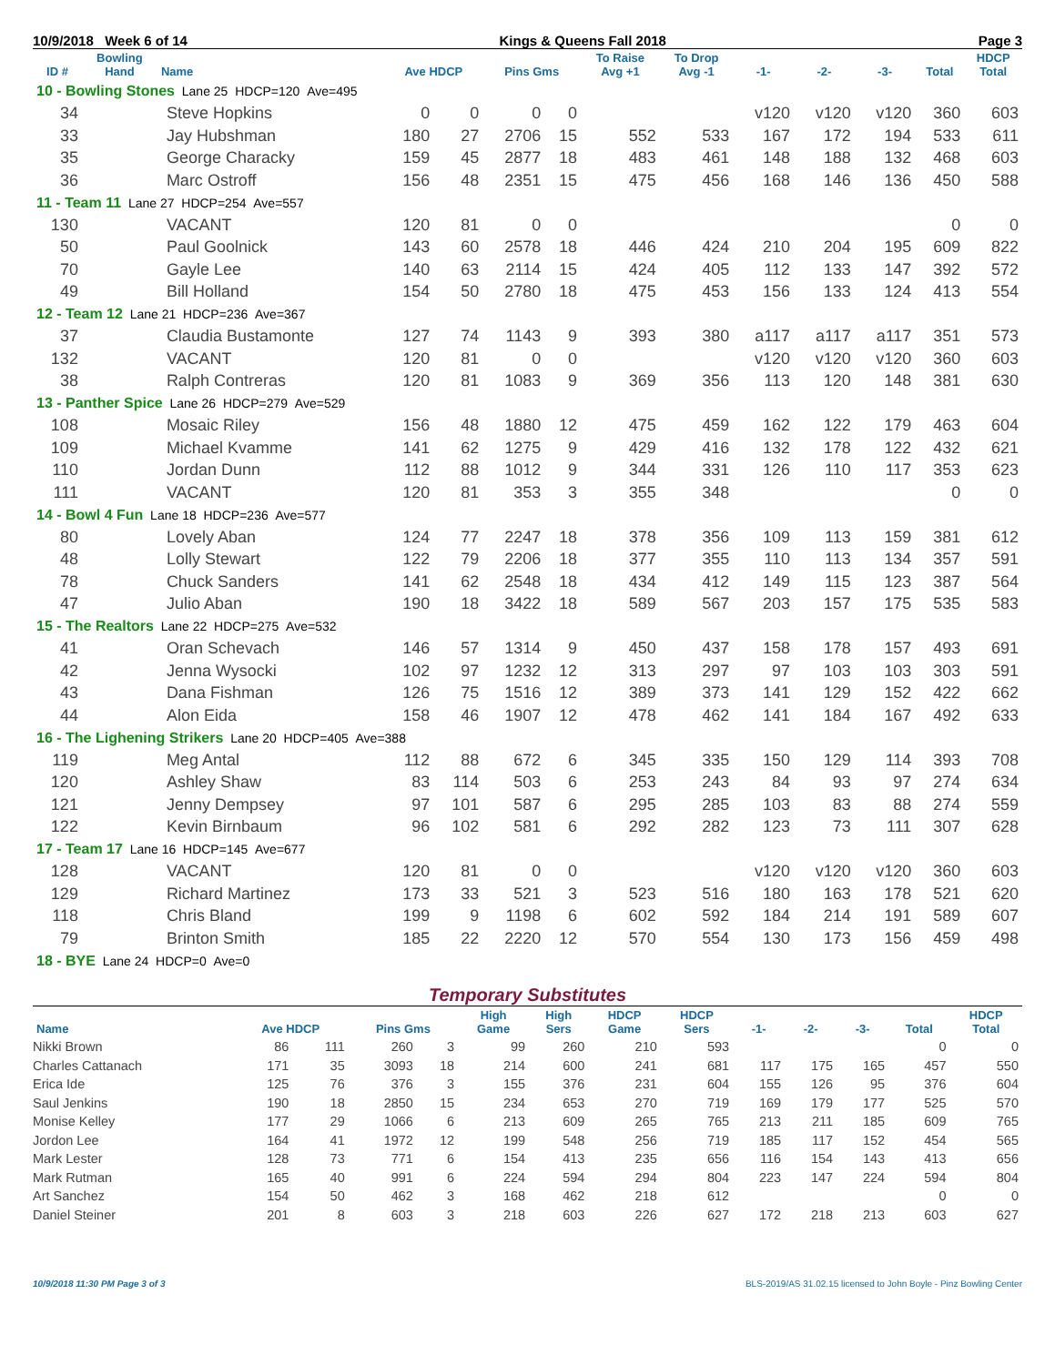10/9/2018 Week 6 of 14 Kings & Queens Fall 2018 Page 3
| ID # | Bowling Hand | Name | Ave HDCP | | Pins Gms | | To Raise Avg +1 | To Drop Avg -1 | -1- | -2- | -3- | Total | HDCP Total |
| --- | --- | --- | --- | --- | --- | --- | --- | --- | --- | --- | --- | --- | --- |
| 10 - Bowling Stones Lane 25 HDCP=120 Ave=495 | | | | | | | | | | | | | |
| 34 | | Steve Hopkins | 0 | 0 | 0 | 0 | | | v120 | v120 | v120 | 360 | 603 |
| 33 | | Jay Hubshman | 180 | 27 | 2706 | 15 | 552 | 533 | 167 | 172 | 194 | 533 | 611 |
| 35 | | George Characky | 159 | 45 | 2877 | 18 | 483 | 461 | 148 | 188 | 132 | 468 | 603 |
| 36 | | Marc Ostroff | 156 | 48 | 2351 | 15 | 475 | 456 | 168 | 146 | 136 | 450 | 588 |
| 11 - Team 11 Lane 27 HDCP=254 Ave=557 | | | | | | | | | | | | | |
| 130 | | VACANT | 120 | 81 | 0 | 0 | | | | | | 0 | 0 |
| 50 | | Paul Goolnick | 143 | 60 | 2578 | 18 | 446 | 424 | 210 | 204 | 195 | 609 | 822 |
| 70 | | Gayle Lee | 140 | 63 | 2114 | 15 | 424 | 405 | 112 | 133 | 147 | 392 | 572 |
| 49 | | Bill Holland | 154 | 50 | 2780 | 18 | 475 | 453 | 156 | 133 | 124 | 413 | 554 |
| 12 - Team 12 Lane 21 HDCP=236 Ave=367 | | | | | | | | | | | | | |
| 37 | | Claudia Bustamonte | 127 | 74 | 1143 | 9 | 393 | 380 | a117 | a117 | a117 | 351 | 573 |
| 132 | | VACANT | 120 | 81 | 0 | 0 | | | v120 | v120 | v120 | 360 | 603 |
| 38 | | Ralph Contreras | 120 | 81 | 1083 | 9 | 369 | 356 | 113 | 120 | 148 | 381 | 630 |
| 13 - Panther Spice Lane 26 HDCP=279 Ave=529 | | | | | | | | | | | | | |
| 108 | | Mosaic Riley | 156 | 48 | 1880 | 12 | 475 | 459 | 162 | 122 | 179 | 463 | 604 |
| 109 | | Michael Kvamme | 141 | 62 | 1275 | 9 | 429 | 416 | 132 | 178 | 122 | 432 | 621 |
| 110 | | Jordan Dunn | 112 | 88 | 1012 | 9 | 344 | 331 | 126 | 110 | 117 | 353 | 623 |
| 111 | | VACANT | 120 | 81 | 353 | 3 | 355 | 348 | | | | 0 | 0 |
| 14 - Bowl 4 Fun Lane 18 HDCP=236 Ave=577 | | | | | | | | | | | | | |
| 80 | | Lovely Aban | 124 | 77 | 2247 | 18 | 378 | 356 | 109 | 113 | 159 | 381 | 612 |
| 48 | | Lolly Stewart | 122 | 79 | 2206 | 18 | 377 | 355 | 110 | 113 | 134 | 357 | 591 |
| 78 | | Chuck Sanders | 141 | 62 | 2548 | 18 | 434 | 412 | 149 | 115 | 123 | 387 | 564 |
| 47 | | Julio Aban | 190 | 18 | 3422 | 18 | 589 | 567 | 203 | 157 | 175 | 535 | 583 |
| 15 - The Realtors Lane 22 HDCP=275 Ave=532 | | | | | | | | | | | | | |
| 41 | | Oran Schevach | 146 | 57 | 1314 | 9 | 450 | 437 | 158 | 178 | 157 | 493 | 691 |
| 42 | | Jenna Wysocki | 102 | 97 | 1232 | 12 | 313 | 297 | 97 | 103 | 103 | 303 | 591 |
| 43 | | Dana Fishman | 126 | 75 | 1516 | 12 | 389 | 373 | 141 | 129 | 152 | 422 | 662 |
| 44 | | Alon Eida | 158 | 46 | 1907 | 12 | 478 | 462 | 141 | 184 | 167 | 492 | 633 |
| 16 - The Lighening Strikers Lane 20 HDCP=405 Ave=388 | | | | | | | | | | | | | |
| 119 | | Meg Antal | 112 | 88 | 672 | 6 | 345 | 335 | 150 | 129 | 114 | 393 | 708 |
| 120 | | Ashley Shaw | 83 | 114 | 503 | 6 | 253 | 243 | 84 | 93 | 97 | 274 | 634 |
| 121 | | Jenny Dempsey | 97 | 101 | 587 | 6 | 295 | 285 | 103 | 83 | 88 | 274 | 559 |
| 122 | | Kevin Birnbaum | 96 | 102 | 581 | 6 | 292 | 282 | 123 | 73 | 111 | 307 | 628 |
| 17 - Team 17 Lane 16 HDCP=145 Ave=677 | | | | | | | | | | | | | |
| 128 | | VACANT | 120 | 81 | 0 | 0 | | | v120 | v120 | v120 | 360 | 603 |
| 129 | | Richard Martinez | 173 | 33 | 521 | 3 | 523 | 516 | 180 | 163 | 178 | 521 | 620 |
| 118 | | Chris Bland | 199 | 9 | 1198 | 6 | 602 | 592 | 184 | 214 | 191 | 589 | 607 |
| 79 | | Brinton Smith | 185 | 22 | 2220 | 12 | 570 | 554 | 130 | 173 | 156 | 459 | 498 |
| 18 - BYE Lane 24 HDCP=0 Ave=0 | | | | | | | | | | | | | |
Temporary Substitutes
| Name | Ave HDCP | | Pins Gms | | High Game | High Sers | HDCP Game | HDCP Sers | -1- | -2- | -3- | Total | HDCP Total |
| --- | --- | --- | --- | --- | --- | --- | --- | --- | --- | --- | --- | --- | --- |
| Nikki Brown | 86 | 111 | 260 | 3 | 99 | 260 | 210 | 593 | | | | 0 | 0 |
| Charles Cattanach | 171 | 35 | 3093 | 18 | 214 | 600 | 241 | 681 | 117 | 175 | 165 | 457 | 550 |
| Erica Ide | 125 | 76 | 376 | 3 | 155 | 376 | 231 | 604 | 155 | 126 | 95 | 376 | 604 |
| Saul Jenkins | 190 | 18 | 2850 | 15 | 234 | 653 | 270 | 719 | 169 | 179 | 177 | 525 | 570 |
| Monise Kelley | 177 | 29 | 1066 | 6 | 213 | 609 | 265 | 765 | 213 | 211 | 185 | 609 | 765 |
| Jordon Lee | 164 | 41 | 1972 | 12 | 199 | 548 | 256 | 719 | 185 | 117 | 152 | 454 | 565 |
| Mark Lester | 128 | 73 | 771 | 6 | 154 | 413 | 235 | 656 | 116 | 154 | 143 | 413 | 656 |
| Mark Rutman | 165 | 40 | 991 | 6 | 224 | 594 | 294 | 804 | 223 | 147 | 224 | 594 | 804 |
| Art Sanchez | 154 | 50 | 462 | 3 | 168 | 462 | 218 | 612 | | | | 0 | 0 |
| Daniel Steiner | 201 | 8 | 603 | 3 | 218 | 603 | 226 | 627 | 172 | 218 | 213 | 603 | 627 |
10/9/2018 11:30 PM Page 3 of 3 BLS-2019/AS 31.02.15 licensed to John Boyle - Pinz Bowling Center